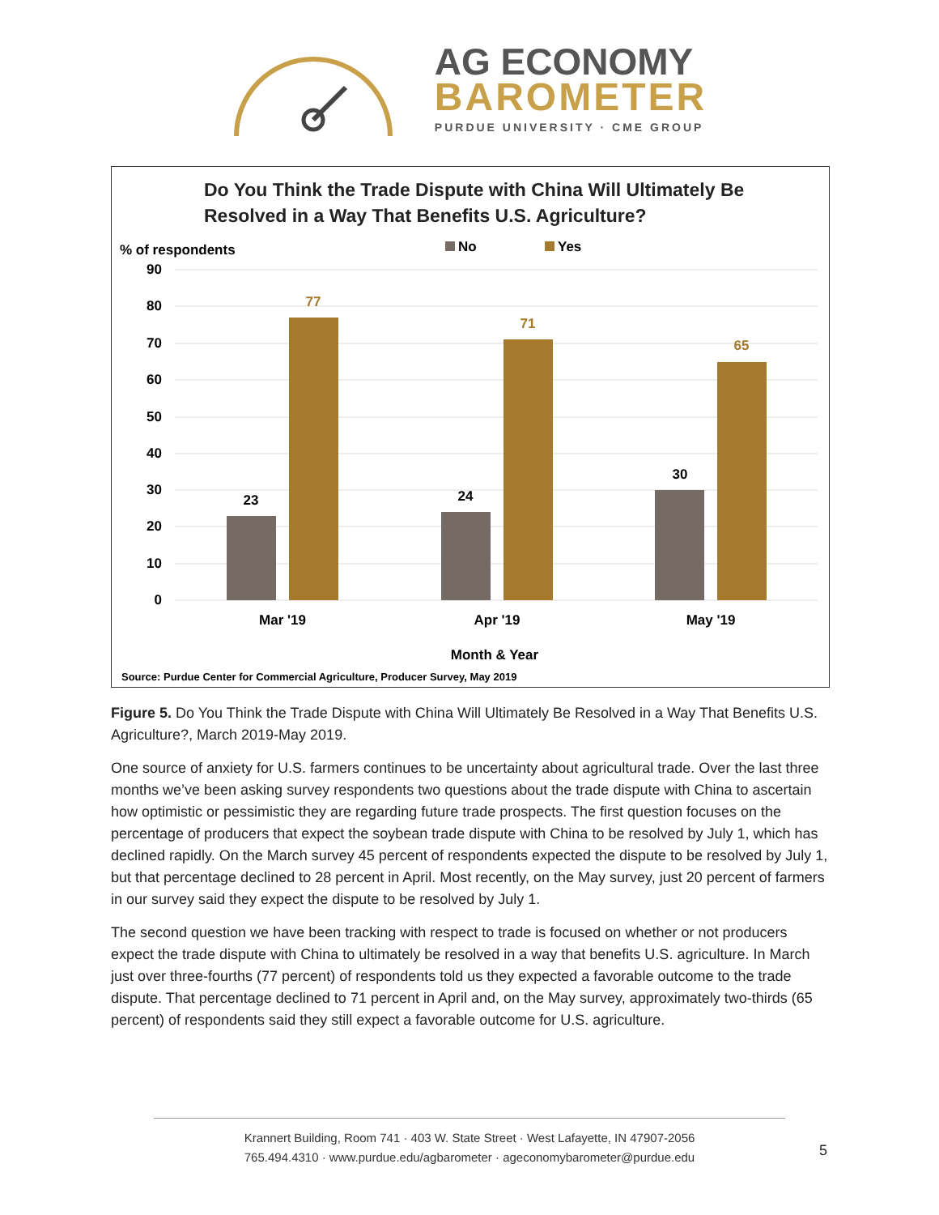AG ECONOMY
BAROMETER
PURDUE UNIVERSITY · CME GROUP
Do You Think the Trade Dispute with China Will Ultimately Be
Resolved in a Way That Benefits U.S. Agriculture?
% of respondents
No
Yes
90
80
70
60
50
40
30
20
10
0
23
77
24
71
30
65
Mar '19
Apr '19
May '19
Month & Year
Source: Purdue Center for Commercial Agriculture, Producer Survey, May 2019
Figure 5. Do You Think the Trade Dispute with China Will Ultimately Be Resolved in a Way That Benefits U.S. Agriculture?, March 2019-May 2019.
One source of anxiety for U.S. farmers continues to be uncertainty about agricultural trade. Over the last three months we’ve been asking survey respondents two questions about the trade dispute with China to ascertain how optimistic or pessimistic they are regarding future trade prospects. The first question focuses on the percentage of producers that expect the soybean trade dispute with China to be resolved by July 1, which has declined rapidly. On the March survey 45 percent of respondents expected the dispute to be resolved by July 1, but that percentage declined to 28 percent in April. Most recently, on the May survey, just 20 percent of farmers in our survey said they expect the dispute to be resolved by July 1.
The second question we have been tracking with respect to trade is focused on whether or not producers expect the trade dispute with China to ultimately be resolved in a way that benefits U.S. agriculture. In March just over three-fourths (77 percent) of respondents told us they expected a favorable outcome to the trade dispute. That percentage declined to 71 percent in April and, on the May survey, approximately two-thirds (65 percent) of respondents said they still expect a favorable outcome for U.S. agriculture.
Krannert Building, Room 741 · 403 W. State Street · West Lafayette, IN 47907-2056
765.494.4310 · www.purdue.edu/agbarometer · ageconomybarometer@purdue.edu
5